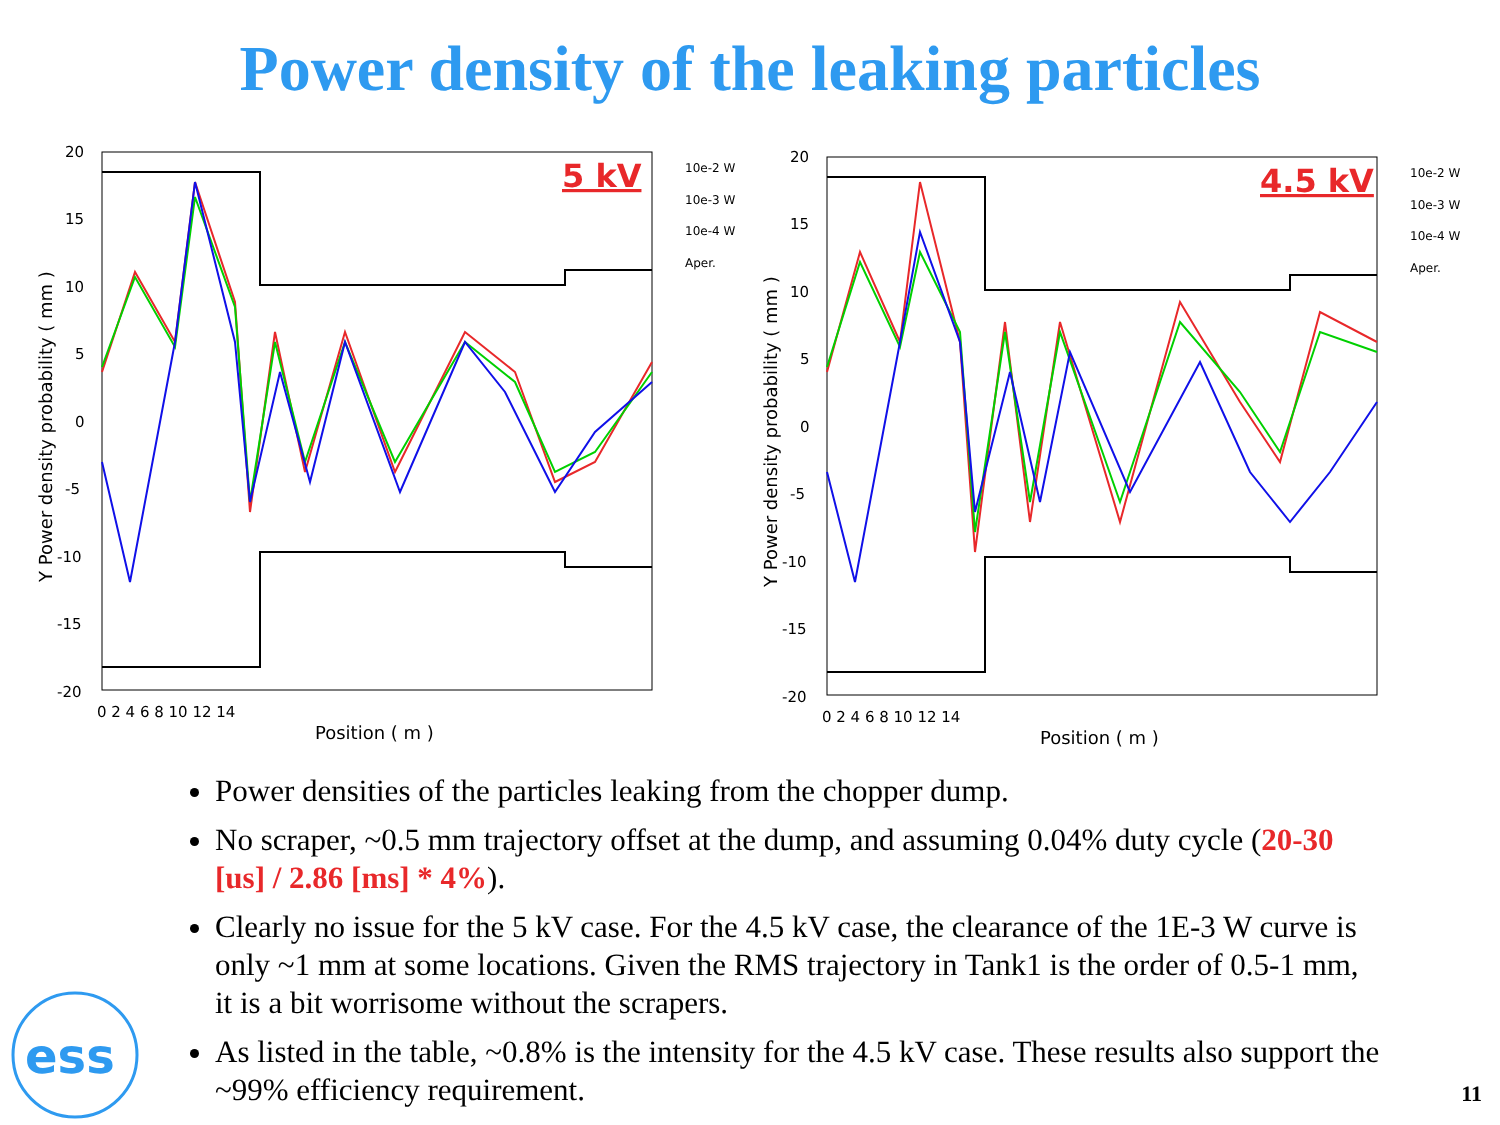Power density of the leaking particles
5 kV
10e-2 W
10e-3 W
10e-4 W
Aper.
20
15
10
5
0
-5
-10
-15
-20
0 2 4 6 8 10 12 14
Position ( m )
Y Power density probability ( mm )
4.5 kV
10e-2 W
10e-3 W
10e-4 W
Aper.
20
15
10
5
0
-5
-10
-15
-20
0 2 4 6 8 10 12 14
Position ( m )
Y Power density probability ( mm )
Power densities of the particles leaking from the chopper dump.
No scraper, ~0.5 mm trajectory offset at the dump, and assuming 0.04% duty cycle (20-30 [us] / 2.86 [ms] * 4%).
Clearly no issue for the 5 kV case. For the 4.5 kV case, the clearance of the 1E-3 W curve is only ~1 mm at some locations. Given the RMS trajectory in Tank1 is the order of 0.5-1 mm, it is a bit worrisome without the scrapers.
As listed in the table, ~0.8% is the intensity for the 4.5 kV case. These results also support the ~99% efficiency requirement.
ess
11